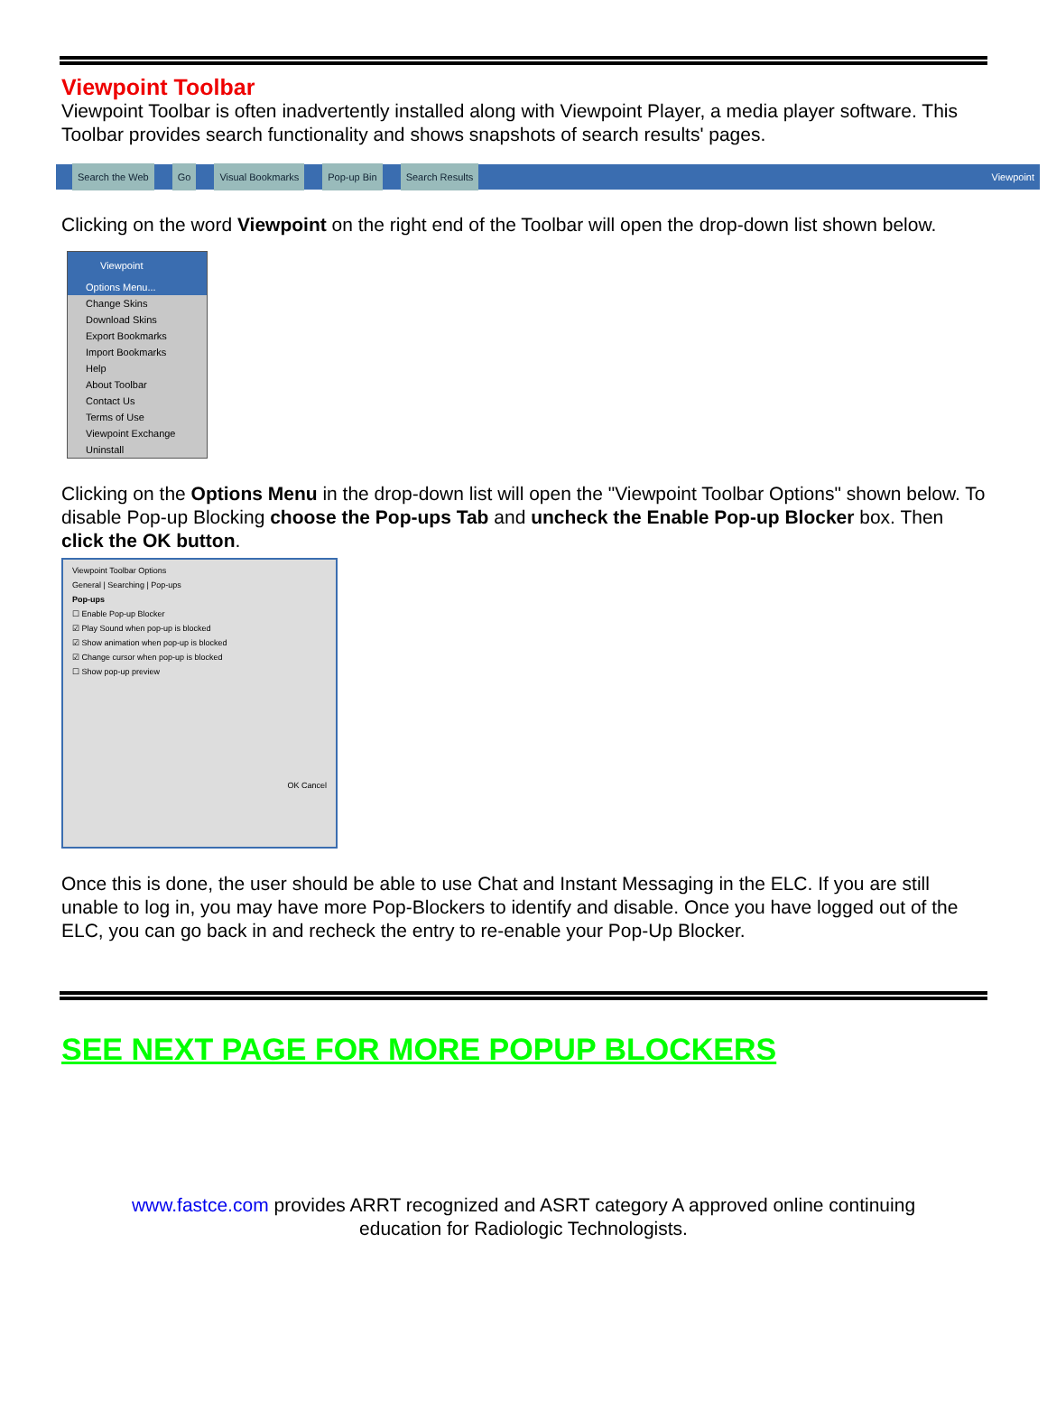Viewpoint Toolbar
Viewpoint Toolbar is often inadvertently installed along with Viewpoint Player, a media player software. This Toolbar provides search functionality and shows snapshots of search results' pages.
Search the Web Go Visual Bookmarks Pop-up Bin Search Results Viewpoint
Clicking on the word Viewpoint on the right end of the Toolbar will open the drop-down list shown below.
Viewpoint
Options Menu...
Change Skins
Download Skins
Export Bookmarks
Import Bookmarks
Help
About Toolbar
Contact Us
Terms of Use
Viewpoint Exchange
Uninstall
Clicking on the Options Menu in the drop-down list will open the "Viewpoint Toolbar Options" shown below. To disable Pop-up Blocking choose the Pop-ups Tab and uncheck the Enable Pop-up Blocker box. Then click the OK button.
Viewpoint Toolbar Options
General | Searching | Pop-ups
Pop-ups
☐ Enable Pop-up Blocker
☑ Play Sound when pop-up is blocked
☑ Show animation when pop-up is blocked
☑ Change cursor when pop-up is blocked
☐ Show pop-up preview
OK Cancel
Once this is done, the user should be able to use Chat and Instant Messaging in the ELC. If you are still unable to log in, you may have more Pop-Blockers to identify and disable. Once you have logged out of the ELC, you can go back in and recheck the entry to re-enable your Pop-Up Blocker.
SEE NEXT PAGE FOR MORE POPUP BLOCKERS
www.fastce.com provides ARRT recognized and ASRT category A approved online continuing
education for Radiologic Technologists.